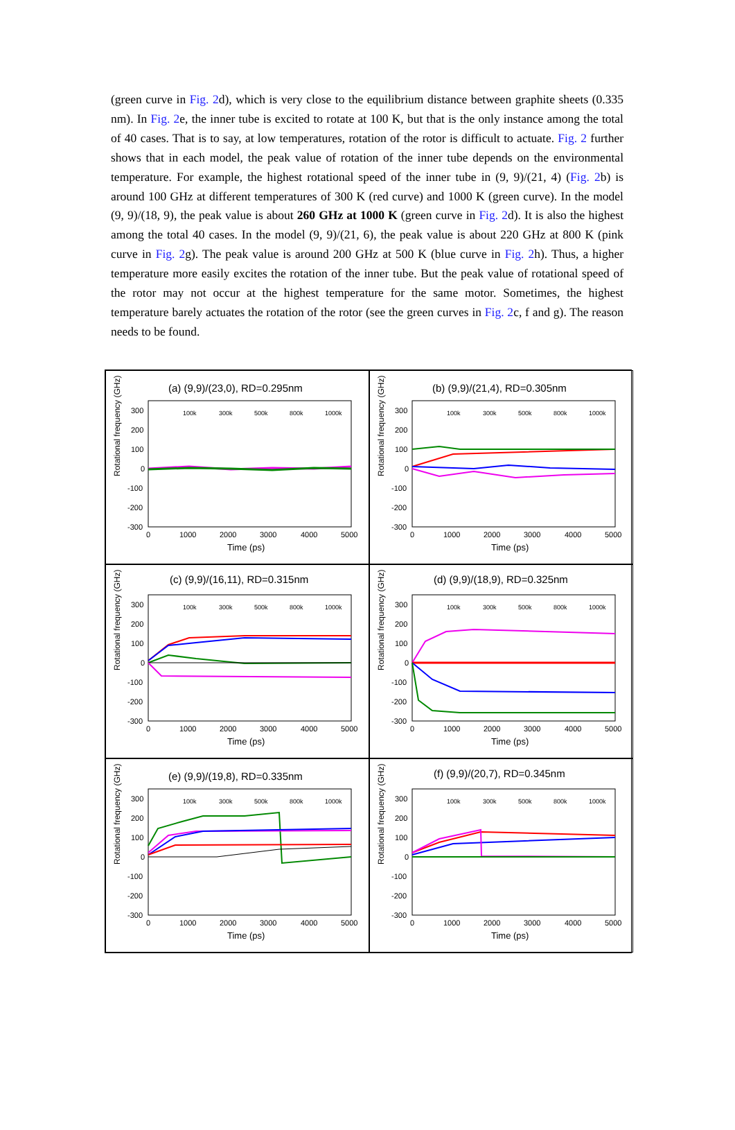(green curve in Fig. 2d), which is very close to the equilibrium distance between graphite sheets (0.335 nm). In Fig. 2e, the inner tube is excited to rotate at 100 K, but that is the only instance among the total of 40 cases. That is to say, at low temperatures, rotation of the rotor is difficult to actuate. Fig. 2 further shows that in each model, the peak value of rotation of the inner tube depends on the environmental temperature. For example, the highest rotational speed of the inner tube in (9, 9)/(21, 4) (Fig. 2b) is around 100 GHz at different temperatures of 300 K (red curve) and 1000 K (green curve). In the model (9, 9)/(18, 9), the peak value is about 260 GHz at 1000 K (green curve in Fig. 2d). It is also the highest among the total 40 cases. In the model (9, 9)/(21, 6), the peak value is about 220 GHz at 800 K (pink curve in Fig. 2g). The peak value is around 200 GHz at 500 K (blue curve in Fig. 2h). Thus, a higher temperature more easily excites the rotation of the inner tube. But the peak value of rotational speed of the rotor may not occur at the highest temperature for the same motor. Sometimes, the highest temperature barely actuates the rotation of the rotor (see the green curves in Fig. 2c, f and g). The reason needs to be found.
(a) (9,9)/(23,0), RD=0.295nm
Rotational frequency (GHz)
300
200
100
0
-100
-200
-300
0
1000
2000
3000
4000
5000
Time (ps)
100k
300k
500k
800k
1000k
(b) (9,9)/(21,4), RD=0.305nm
Rotational frequency (GHz)
300
200
100
0
-100
-200
-300
0
1000
2000
3000
4000
5000
Time (ps)
100k
300k
500k
800k
1000k
(c) (9,9)/(16,11), RD=0.315nm
Rotational frequency (GHz)
300
200
100
0
-100
-200
-300
0
1000
2000
3000
4000
5000
Time (ps)
100k
300k
500k
800k
1000k
(d) (9,9)/(18,9), RD=0.325nm
Rotational frequency (GHz)
300
200
100
0
-100
-200
-300
0
1000
2000
3000
4000
5000
Time (ps)
100k
300k
500k
800k
1000k
(e) (9,9)/(19,8), RD=0.335nm
Rotational frequency (GHz)
300
200
100
0
-100
-200
-300
0
1000
2000
3000
4000
5000
Time (ps)
100k
300k
500k
800k
1000k
(f) (9,9)/(20,7), RD=0.345nm
Rotational frequency (GHz)
300
200
100
0
-100
-200
-300
0
1000
2000
3000
4000
5000
Time (ps)
100k
300k
500k
800k
1000k